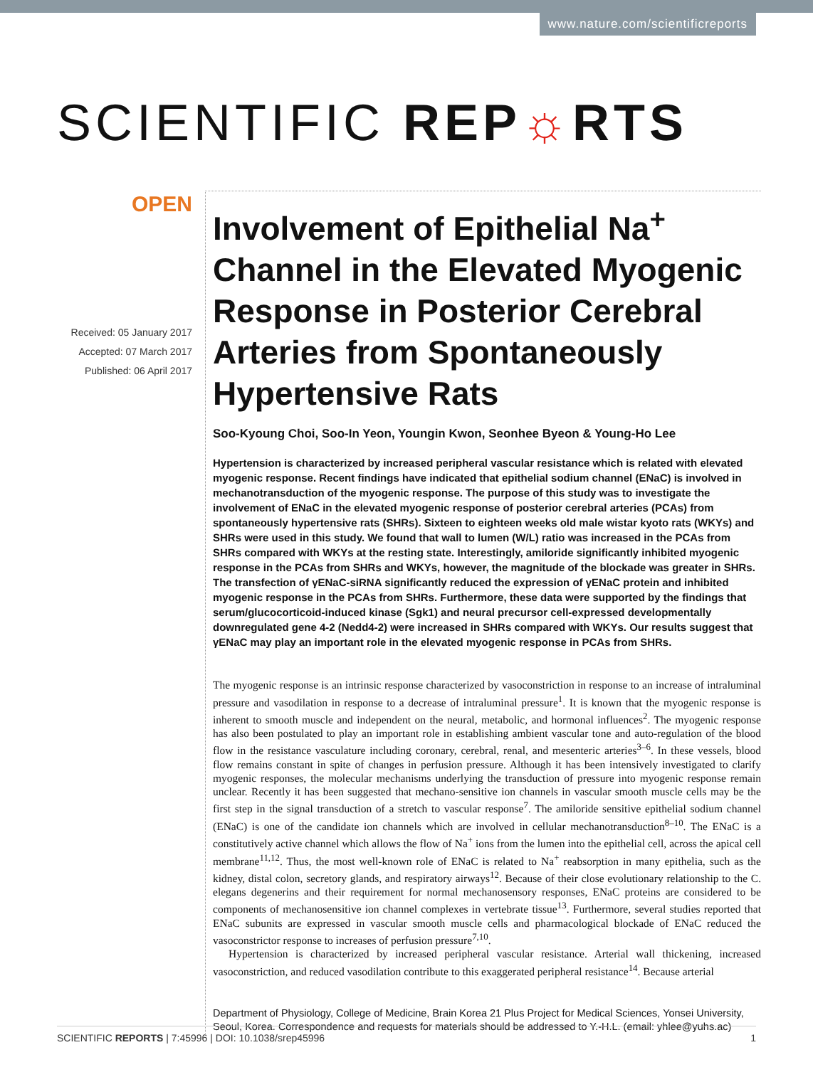www.nature.com/scientificreports
SCIENTIFIC REP☼RTS
OPEN
Received: 05 January 2017
Accepted: 07 March 2017
Published: 06 April 2017
Involvement of Epithelial Na<sup>+</sup> Channel in the Elevated Myogenic Response in Posterior Cerebral Arteries from Spontaneously Hypertensive Rats
Soo-Kyoung Choi, Soo-In Yeon, Youngin Kwon, Seonhee Byeon & Young-Ho Lee
Hypertension is characterized by increased peripheral vascular resistance which is related with elevated myogenic response. Recent findings have indicated that epithelial sodium channel (ENaC) is involved in mechanotransduction of the myogenic response. The purpose of this study was to investigate the involvement of ENaC in the elevated myogenic response of posterior cerebral arteries (PCAs) from spontaneously hypertensive rats (SHRs). Sixteen to eighteen weeks old male wistar kyoto rats (WKYs) and SHRs were used in this study. We found that wall to lumen (W/L) ratio was increased in the PCAs from SHRs compared with WKYs at the resting state. Interestingly, amiloride significantly inhibited myogenic response in the PCAs from SHRs and WKYs, however, the magnitude of the blockade was greater in SHRs. The transfection of γENaC-siRNA significantly reduced the expression of γENaC protein and inhibited myogenic response in the PCAs from SHRs. Furthermore, these data were supported by the findings that serum/glucocorticoid-induced kinase (Sgk1) and neural precursor cell-expressed developmentally downregulated gene 4-2 (Nedd4-2) were increased in SHRs compared with WKYs. Our results suggest that γENaC may play an important role in the elevated myogenic response in PCAs from SHRs.
The myogenic response is an intrinsic response characterized by vasoconstriction in response to an increase of intraluminal pressure and vasodilation in response to a decrease of intraluminal pressure<sup>1</sup>. It is known that the myogenic response is inherent to smooth muscle and independent on the neural, metabolic, and hormonal influences<sup>2</sup>. The myogenic response has also been postulated to play an important role in establishing ambient vascular tone and auto-regulation of the blood flow in the resistance vasculature including coronary, cerebral, renal, and mesenteric arteries<sup>3–6</sup>. In these vessels, blood flow remains constant in spite of changes in perfusion pressure. Although it has been intensively investigated to clarify myogenic responses, the molecular mechanisms underlying the transduction of pressure into myogenic response remain unclear. Recently it has been suggested that mechano-sensitive ion channels in vascular smooth muscle cells may be the first step in the signal transduction of a stretch to vascular response<sup>7</sup>. The amiloride sensitive epithelial sodium channel (ENaC) is one of the candidate ion channels which are involved in cellular mechanotransduction<sup>8–10</sup>. The ENaC is a constitutively active channel which allows the flow of Na<sup>+</sup> ions from the lumen into the epithelial cell, across the apical cell membrane<sup>11,12</sup>. Thus, the most well-known role of ENaC is related to Na<sup>+</sup> reabsorption in many epithelia, such as the kidney, distal colon, secretory glands, and respiratory airways<sup>12</sup>. Because of their close evolutionary relationship to the C. elegans degenerins and their requirement for normal mechanosensory responses, ENaC proteins are considered to be components of mechanosensitive ion channel complexes in vertebrate tissue<sup>13</sup>. Furthermore, several studies reported that ENaC subunits are expressed in vascular smooth muscle cells and pharmacological blockade of ENaC reduced the vasoconstrictor response to increases of perfusion pressure<sup>7,10</sup>.
Hypertension is characterized by increased peripheral vascular resistance. Arterial wall thickening, increased vasoconstriction, and reduced vasodilation contribute to this exaggerated peripheral resistance<sup>14</sup>. Because arterial
Department of Physiology, College of Medicine, Brain Korea 21 Plus Project for Medical Sciences, Yonsei University, Seoul, Korea. Correspondence and requests for materials should be addressed to Y.-H.L. (email: yhlee@yuhs.ac)
SCIENTIFIC REPORTS | 7:45996 | DOI: 10.1038/srep45996 1